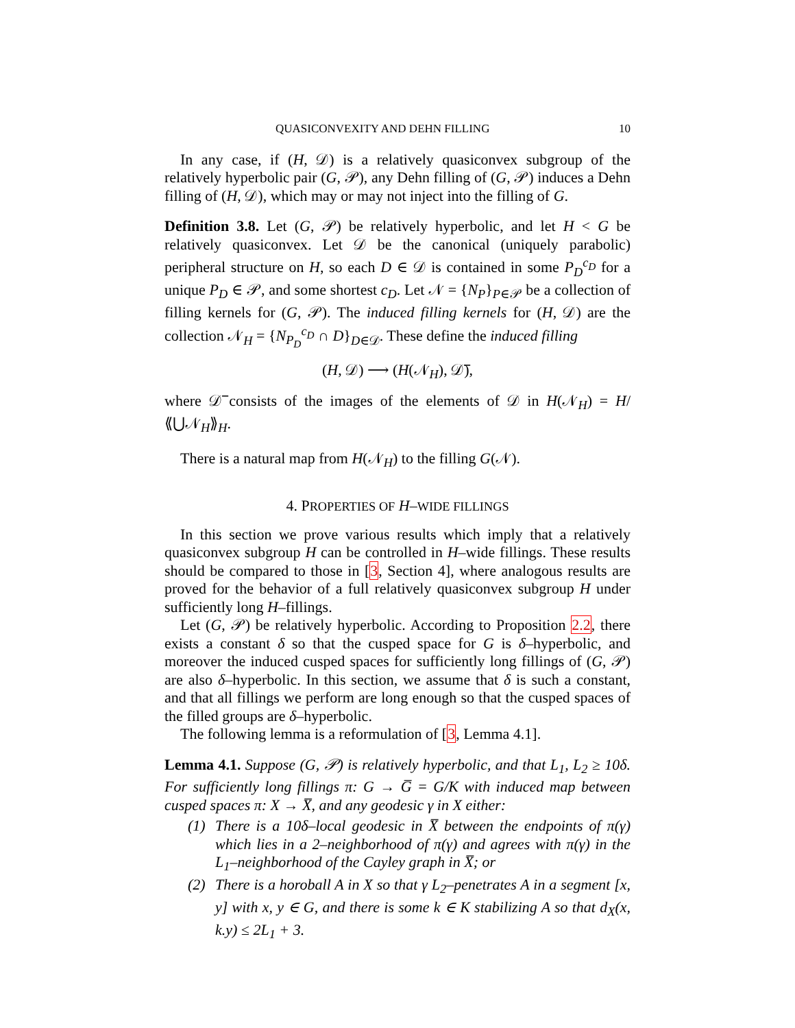QUASICONVEXITY AND DEHN FILLING 10
In any case, if (H, 𝒟) is a relatively quasiconvex subgroup of the relatively hyperbolic pair (G, 𝒫), any Dehn filling of (G, 𝒫) induces a Dehn filling of (H, 𝒟), which may or may not inject into the filling of G.
Definition 3.8. Let (G, 𝒫) be relatively hyperbolic, and let H < G be relatively quasiconvex. Let 𝒟 be the canonical (uniquely parabolic) peripheral structure on H, so each D ∈ 𝒟 is contained in some P<sub>D</sub><sup>c<sub>D</sub></sup> for a unique P<sub>D</sub> ∈ 𝒫, and some shortest c<sub>D</sub>. Let 𝒩 = {N<sub>P</sub>}<sub>P∈𝒫</sub> be a collection of filling kernels for (G, 𝒫). The induced filling kernels for (H, 𝒟) are the collection 𝒩<sub>H</sub> = {N<sub>P<sub>D</sub></sub><sup>c<sub>D</sub></sup> ∩ D}<sub>D∈𝒟</sub>. These define the induced filling
(H, 𝒟) ⟶ (H(𝒩<sub>H</sub>), 𝒟̅),
where 𝒟̅ consists of the images of the elements of 𝒟 in H(𝒩<sub>H</sub>) = H/⟪⋃𝒩<sub>H</sub>⟫<sub>H</sub>.
There is a natural map from H(𝒩<sub>H</sub>) to the filling G(𝒩).
4. PROPERTIES OF H–WIDE FILLINGS
In this section we prove various results which imply that a relatively quasiconvex subgroup H can be controlled in H–wide fillings. These results should be compared to those in [3, Section 4], where analogous results are proved for the behavior of a full relatively quasiconvex subgroup H under sufficiently long H–fillings.
Let (G, 𝒫) be relatively hyperbolic. According to Proposition 2.2, there exists a constant δ so that the cusped space for G is δ–hyperbolic, and moreover the induced cusped spaces for sufficiently long fillings of (G, 𝒫) are also δ–hyperbolic. In this section, we assume that δ is such a constant, and that all fillings we perform are long enough so that the cusped spaces of the filled groups are δ–hyperbolic.
The following lemma is a reformulation of [3, Lemma 4.1].
Lemma 4.1. Suppose (G, 𝒫) is relatively hyperbolic, and that L<sub>1</sub>, L<sub>2</sub> ≥ 10δ. For sufficiently long fillings π: G → G̅ = G/K with induced map between cusped spaces π: X → X̅, and any geodesic γ in X either:
(1) There is a 10δ–local geodesic in X̅ between the endpoints of π(γ) which lies in a 2–neighborhood of π(γ) and agrees with π(γ) in the L<sub>1</sub>–neighborhood of the Cayley graph in X̅; or
(2) There is a horoball A in X so that γ L<sub>2</sub>–penetrates A in a segment [x, y] with x, y ∈ G, and there is some k ∈ K stabilizing A so that d<sub>X</sub>(x, k.y) ≤ 2L<sub>1</sub> + 3.